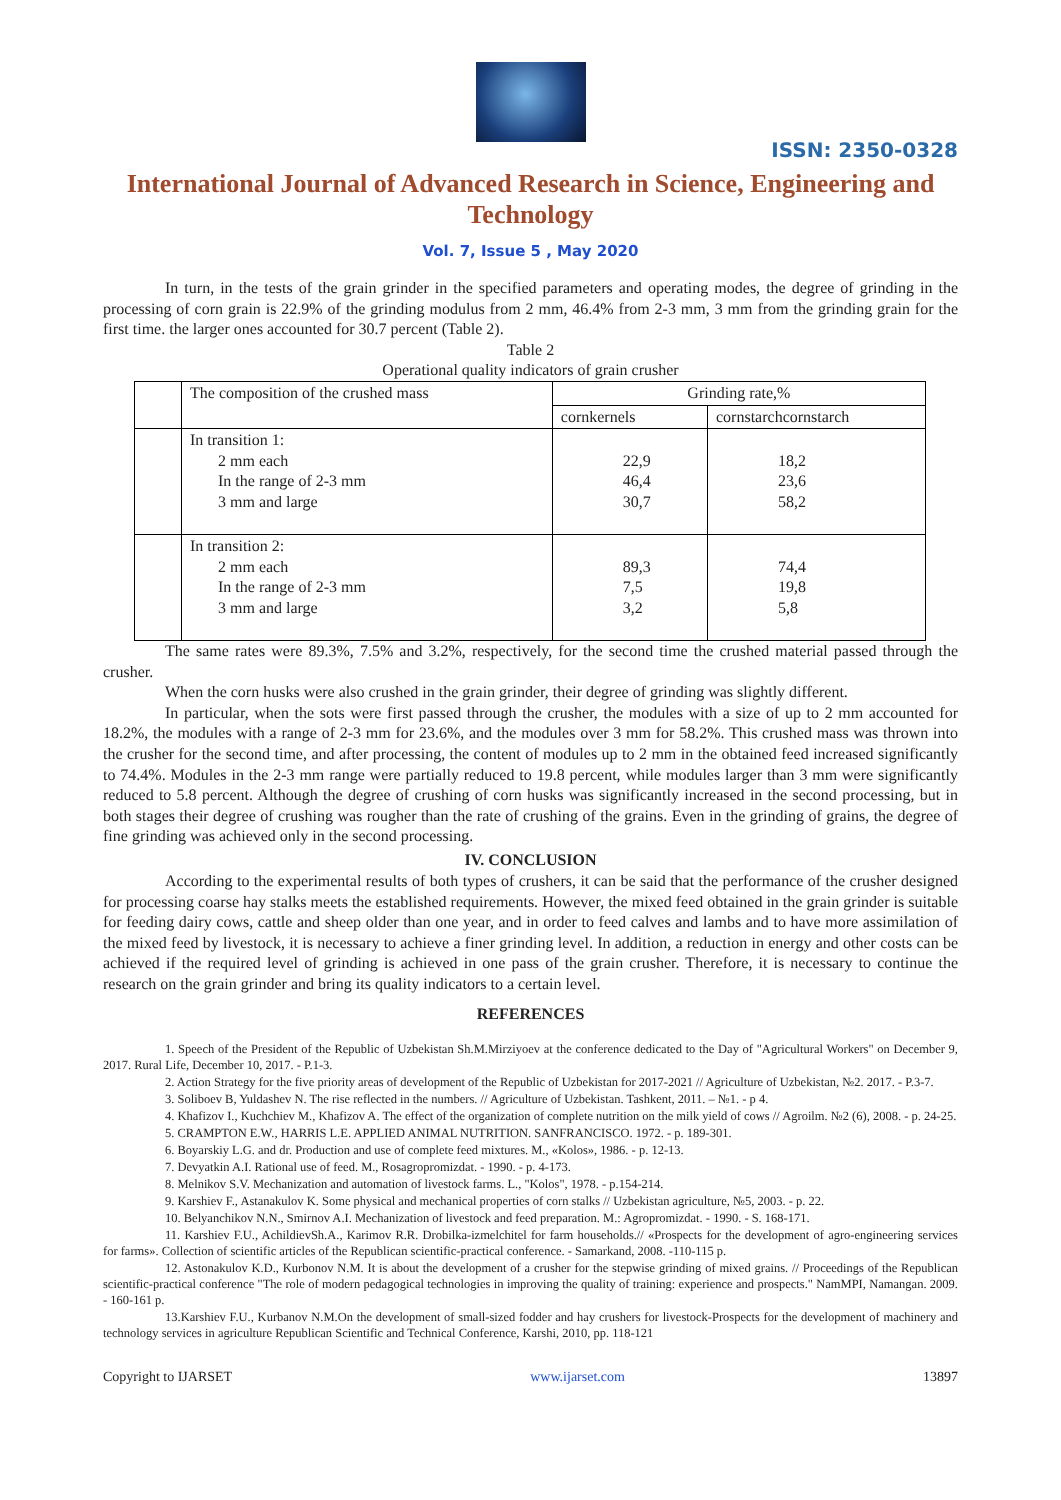ISSN: 2350-0328
International Journal of Advanced Research in Science, Engineering and Technology
Vol. 7, Issue 5 , May 2020
In turn, in the tests of the grain grinder in the specified parameters and operating modes, the degree of grinding in the processing of corn grain is 22.9% of the grinding modulus from 2 mm, 46.4% from 2-3 mm, 3 mm from the grinding grain for the first time. the larger ones accounted for 30.7 percent (Table 2).
Table 2
Operational quality indicators of grain crusher
| | The composition of the crushed mass | Grinding rate,% | |
| | | cornkernels | cornstarchcornstarch |
| | In transition 1: 2 mm each In the range of 2-3 mm 3 mm and large | 22,9 46,4 30,7 | 18,2 23,6 58,2 |
| | In transition 2: 2 mm each In the range of 2-3 mm 3 mm and large | 89,3 7,5 3,2 | 74,4 19,8 5,8 |
The same rates were 89.3%, 7.5% and 3.2%, respectively, for the second time the crushed material passed through the crusher.
When the corn husks were also crushed in the grain grinder, their degree of grinding was slightly different.
In particular, when the sots were first passed through the crusher, the modules with a size of up to 2 mm accounted for 18.2%, the modules with a range of 2-3 mm for 23.6%, and the modules over 3 mm for 58.2%. This crushed mass was thrown into the crusher for the second time, and after processing, the content of modules up to 2 mm in the obtained feed increased significantly to 74.4%. Modules in the 2-3 mm range were partially reduced to 19.8 percent, while modules larger than 3 mm were significantly reduced to 5.8 percent. Although the degree of crushing of corn husks was significantly increased in the second processing, but in both stages their degree of crushing was rougher than the rate of crushing of the grains. Even in the grinding of grains, the degree of fine grinding was achieved only in the second processing.
IV. CONCLUSION
According to the experimental results of both types of crushers, it can be said that the performance of the crusher designed for processing coarse hay stalks meets the established requirements. However, the mixed feed obtained in the grain grinder is suitable for feeding dairy cows, cattle and sheep older than one year, and in order to feed calves and lambs and to have more assimilation of the mixed feed by livestock, it is necessary to achieve a finer grinding level. In addition, a reduction in energy and other costs can be achieved if the required level of grinding is achieved in one pass of the grain crusher. Therefore, it is necessary to continue the research on the grain grinder and bring its quality indicators to a certain level.
REFERENCES
1. Speech of the President of the Republic of Uzbekistan Sh.M.Mirziyoev at the conference dedicated to the Day of "Agricultural Workers" on December 9, 2017. Rural Life, December 10, 2017. - P.1-3.
2. Action Strategy for the five priority areas of development of the Republic of Uzbekistan for 2017-2021 // Agriculture of Uzbekistan, №2. 2017. - P.3-7.
3. Soliboev B, Yuldashev N. The rise reflected in the numbers. // Agriculture of Uzbekistan. Tashkent, 2011. – №1. - p 4.
4. Khafizov I., Kuchchiev M., Khafizov A. The effect of the organization of complete nutrition on the milk yield of cows // Agroilm. №2 (6), 2008. - p. 24-25.
5. CRAMPTON E.W., HARRIS L.E. APPLIED ANIMAL NUTRITION. SANFRANCISCO. 1972. - p. 189-301.
6. Boyarskiy L.G. and dr. Production and use of complete feed mixtures. M., «Kolos», 1986. - p. 12-13.
7. Devyatkin A.I. Rational use of feed. M., Rosagropromizdat. - 1990. - p. 4-173.
8. Melnikov S.V. Mechanization and automation of livestock farms. L., "Kolos", 1978. - p.154-214.
9. Karshiev F., Astanakulov K. Some physical and mechanical properties of corn stalks // Uzbekistan agriculture, №5, 2003. - p. 22.
10. Belyanchikov N.N., Smirnov A.I. Mechanization of livestock and feed preparation. M.: Agropromizdat. - 1990. - S. 168-171.
11. Karshiev F.U., AchildievSh.A., Karimov R.R. Drobilka-izmelchitel for farm households.// «Prospects for the development of agro-engineering services for farms». Collection of scientific articles of the Republican scientific-practical conference. - Samarkand, 2008. -110-115 p.
12. Astonakulov K.D., Kurbonov N.M. It is about the development of a crusher for the stepwise grinding of mixed grains. // Proceedings of the Republican scientific-practical conference "The role of modern pedagogical technologies in improving the quality of training: experience and prospects." NamMPI, Namangan. 2009. - 160-161 p.
13.Karshiev F.U., Kurbanov N.M.On the development of small-sized fodder and hay crushers for livestock-Prospects for the development of machinery and technology services in agriculture Republican Scientific and Technical Conference, Karshi, 2010, pp. 118-121
Copyright to IJARSET www.ijarset.com 13897